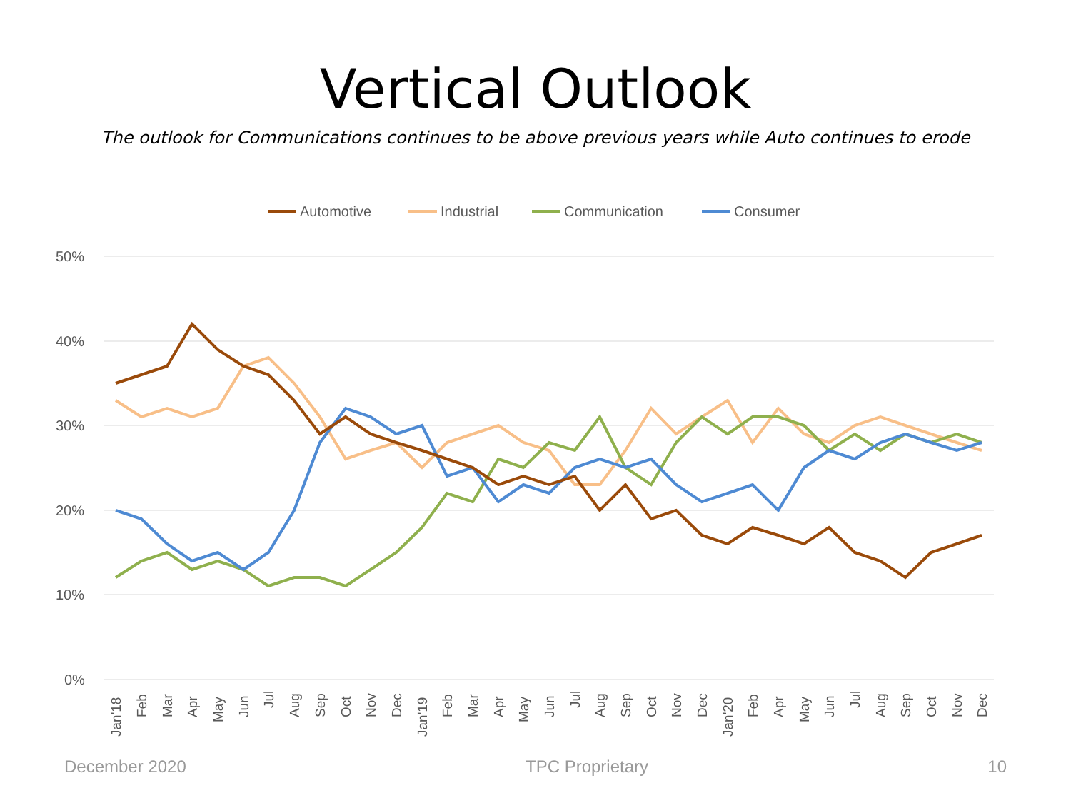Vertical Outlook
The outlook for Communications continues to be above previous years while Auto continues to erode
Automotive
Industrial
Communication
Consumer
50%
40%
30%
20%
10%
0%
Jan'18
Feb
Mar
Apr
May
Jun
Jul
Aug
Sep
Oct
Nov
Dec
Jan'19
Feb
Mar
Apr
May
Jun
Jul
Aug
Sep
Oct
Nov
Dec
Jan'20
Feb
Apr
May
Jun
Jul
Aug
Sep
Oct
Nov
Dec
December 2020 TPC Proprietary 10